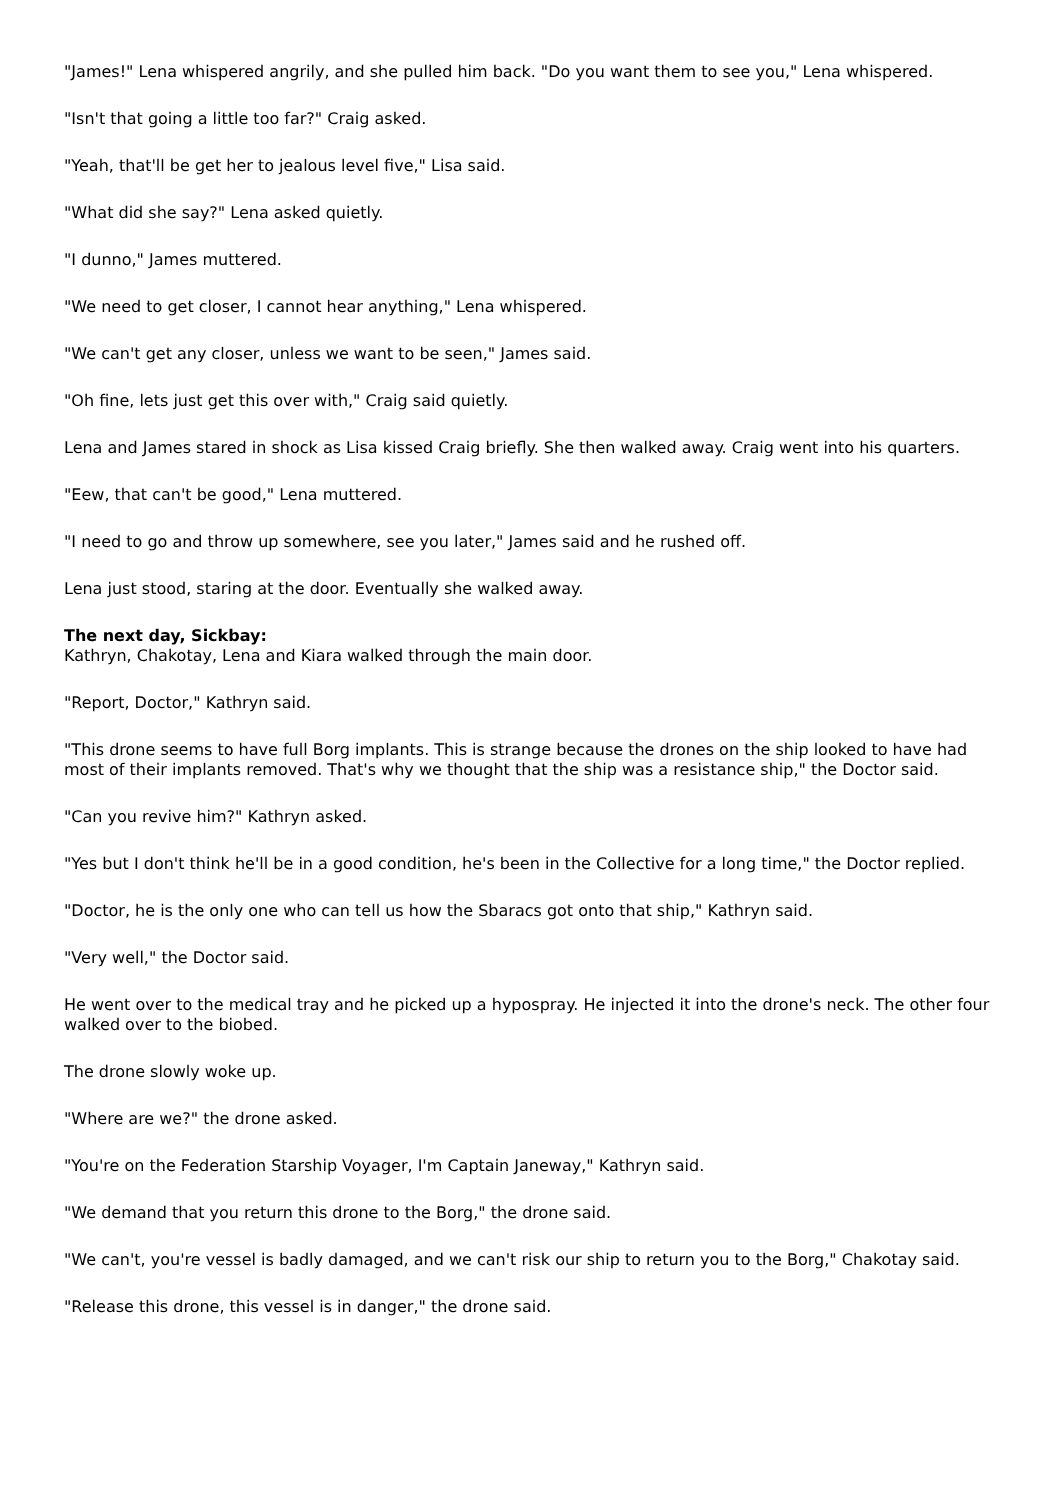"James!" Lena whispered angrily, and she pulled him back. "Do you want them to see you," Lena whispered.
"Isn't that going a little too far?" Craig asked.
"Yeah, that'll be get her to jealous level five," Lisa said.
"What did she say?" Lena asked quietly.
"I dunno," James muttered.
"We need to get closer, I cannot hear anything," Lena whispered.
"We can't get any closer, unless we want to be seen," James said.
"Oh fine, lets just get this over with," Craig said quietly.
Lena and James stared in shock as Lisa kissed Craig briefly. She then walked away. Craig went into his quarters.
"Eew, that can't be good," Lena muttered.
"I need to go and throw up somewhere, see you later," James said and he rushed off.
Lena just stood, staring at the door. Eventually she walked away.
The next day, Sickbay:
Kathryn, Chakotay, Lena and Kiara walked through the main door.
"Report, Doctor," Kathryn said.
"This drone seems to have full Borg implants. This is strange because the drones on the ship looked to have had most of their implants removed. That's why we thought that the ship was a resistance ship," the Doctor said.
"Can you revive him?" Kathryn asked.
"Yes but I don't think he'll be in a good condition, he's been in the Collective for a long time," the Doctor replied.
"Doctor, he is the only one who can tell us how the Sbaracs got onto that ship," Kathryn said.
"Very well," the Doctor said.
He went over to the medical tray and he picked up a hypospray. He injected it into the drone's neck. The other four walked over to the biobed.
The drone slowly woke up.
"Where are we?" the drone asked.
"You're on the Federation Starship Voyager, I'm Captain Janeway," Kathryn said.
"We demand that you return this drone to the Borg," the drone said.
"We can't, you're vessel is badly damaged, and we can't risk our ship to return you to the Borg," Chakotay said.
"Release this drone, this vessel is in danger," the drone said.